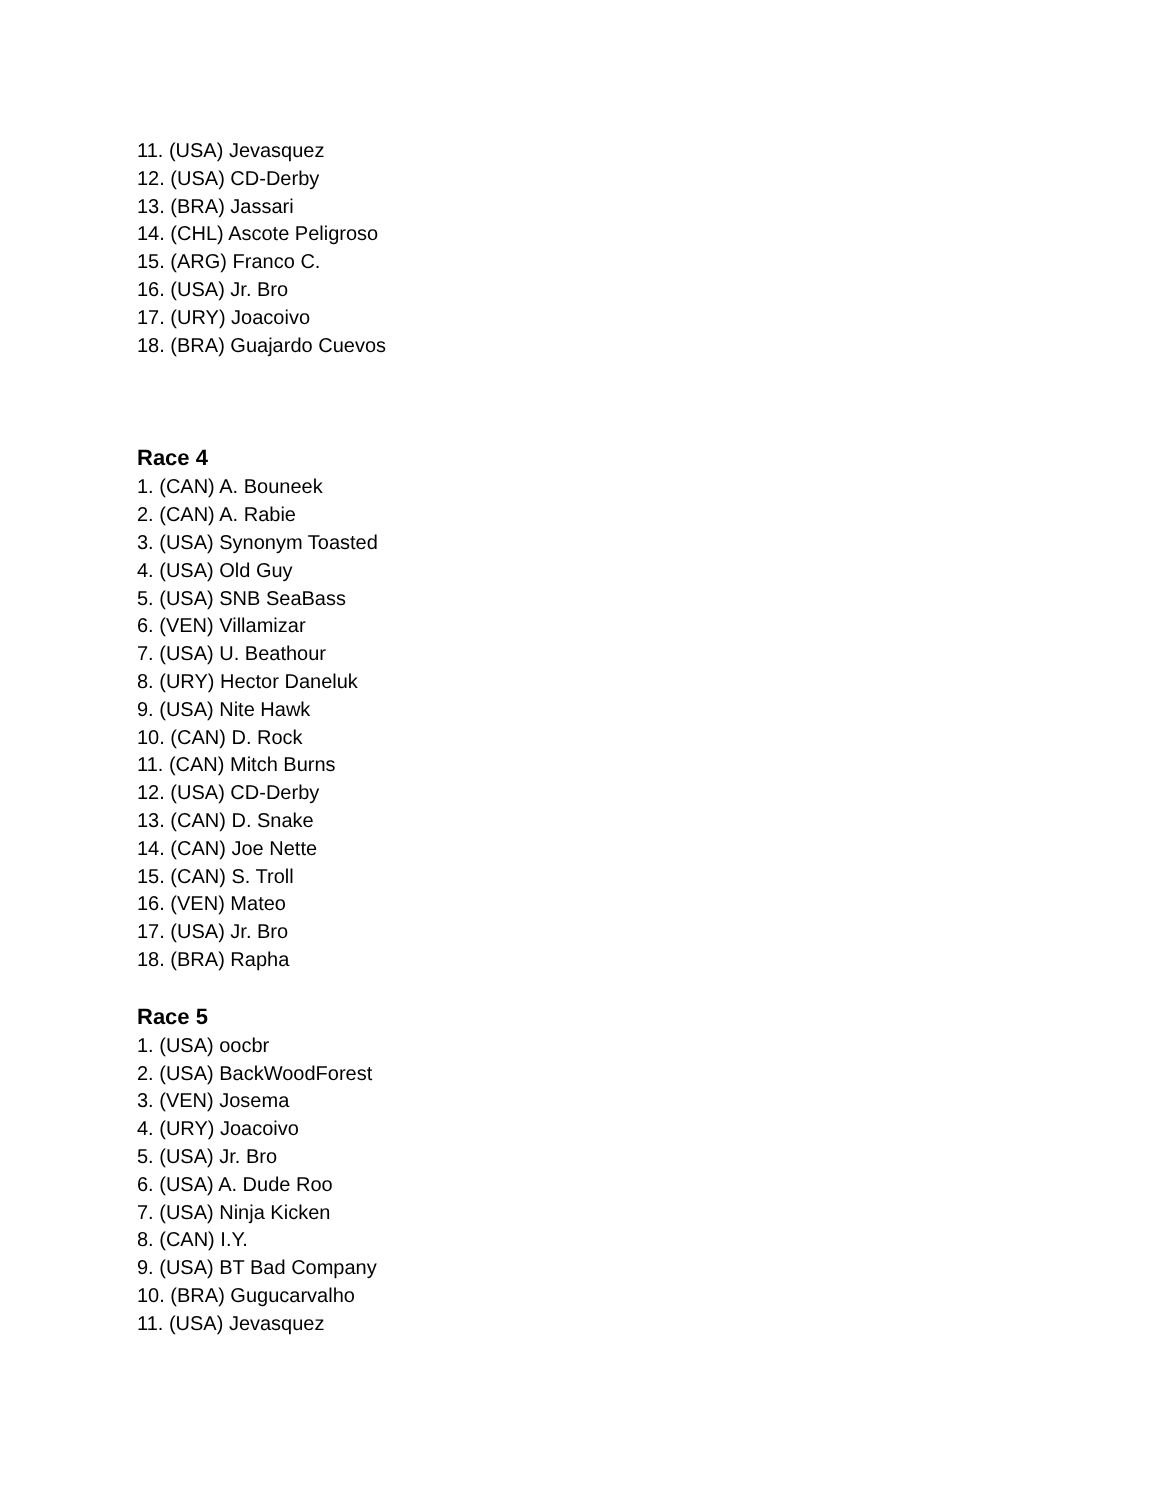11. (USA) Jevasquez
12. (USA) CD-Derby
13. (BRA) Jassari
14. (CHL) Ascote Peligroso
15. (ARG) Franco C.
16. (USA) Jr. Bro
17. (URY) Joacoivo
18. (BRA) Guajardo Cuevos
Race 4
1. (CAN) A. Bouneek
2. (CAN) A. Rabie
3. (USA) Synonym Toasted
4. (USA) Old Guy
5. (USA) SNB SeaBass
6. (VEN) Villamizar
7. (USA) U. Beathour
8. (URY) Hector Daneluk
9. (USA) Nite Hawk
10. (CAN) D. Rock
11. (CAN) Mitch Burns
12. (USA) CD-Derby
13. (CAN) D. Snake
14. (CAN) Joe Nette
15. (CAN) S. Troll
16. (VEN) Mateo
17. (USA) Jr. Bro
18. (BRA) Rapha
Race 5
1. (USA) oocbr
2. (USA) BackWoodForest
3. (VEN) Josema
4. (URY) Joacoivo
5. (USA) Jr. Bro
6. (USA) A. Dude Roo
7. (USA) Ninja Kicken
8. (CAN) I.Y.
9. (USA) BT Bad Company
10. (BRA) Gugucarvalho
11. (USA) Jevasquez